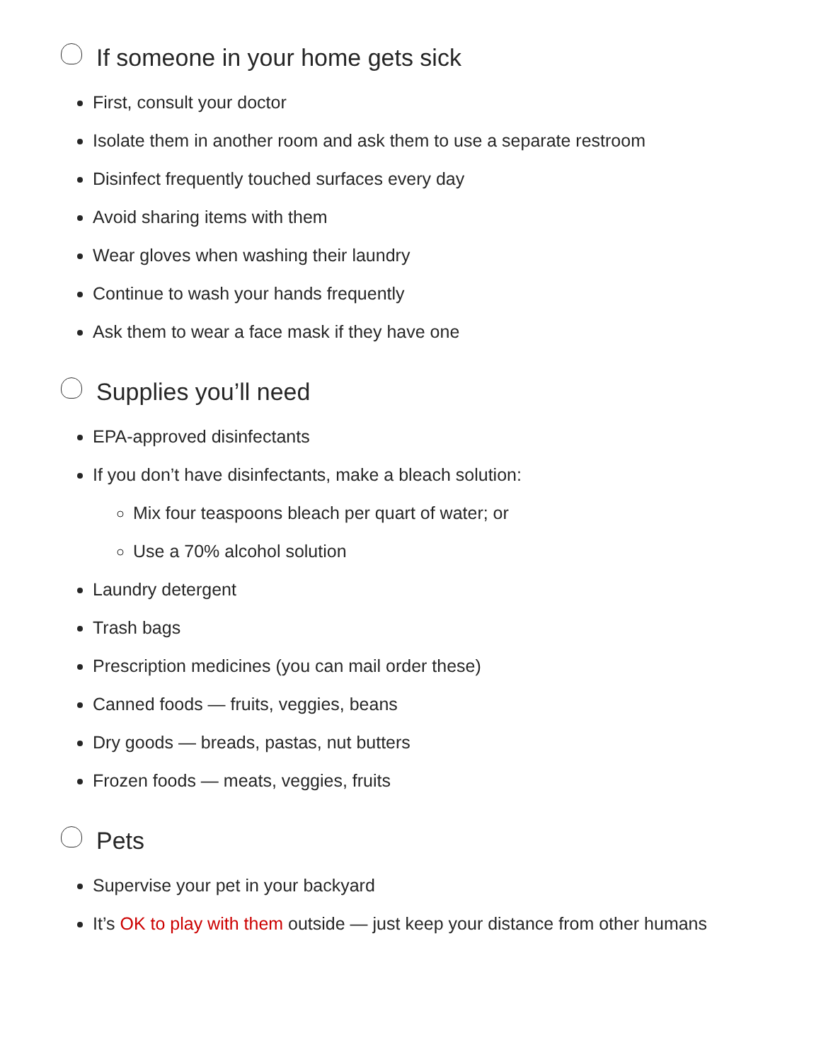If someone in your home gets sick
First, consult your doctor
Isolate them in another room and ask them to use a separate restroom
Disinfect frequently touched surfaces every day
Avoid sharing items with them
Wear gloves when washing their laundry
Continue to wash your hands frequently
Ask them to wear a face mask if they have one
Supplies you’ll need
EPA-approved disinfectants
If you don’t have disinfectants, make a bleach solution:
Mix four teaspoons bleach per quart of water; or
Use a 70% alcohol solution
Laundry detergent
Trash bags
Prescription medicines (you can mail order these)
Canned foods — fruits, veggies, beans
Dry goods — breads, pastas, nut butters
Frozen foods — meats, veggies, fruits
Pets
Supervise your pet in your backyard
It’s OK to play with them outside — just keep your distance from other humans